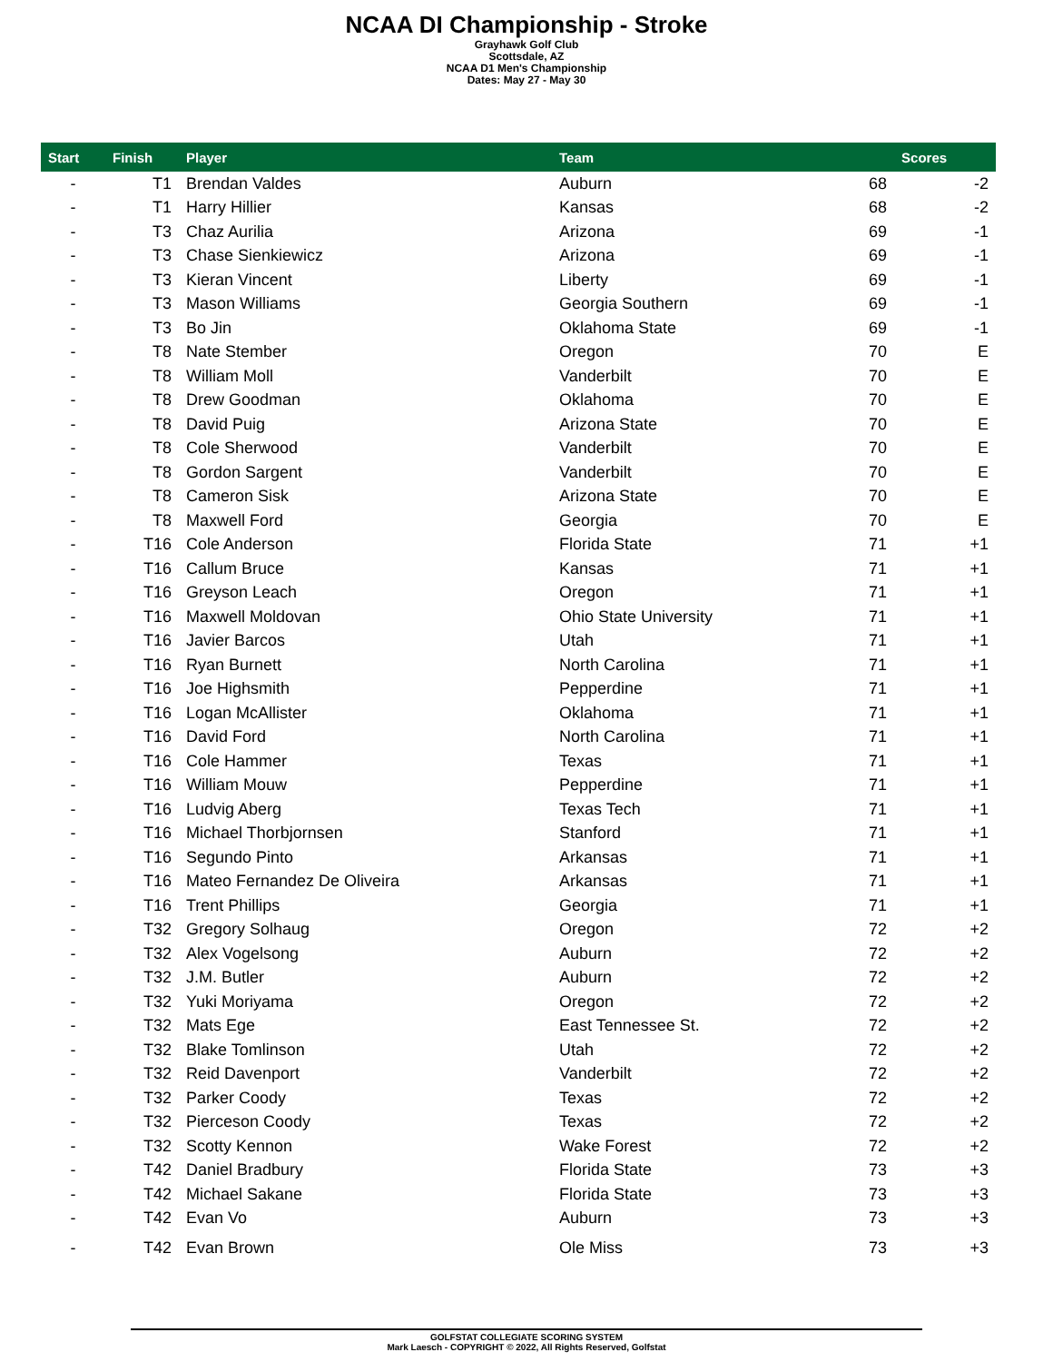NCAA DI Championship - Stroke
Grayhawk Golf Club
Scottsdale, AZ
NCAA D1 Men's Championship
Dates: May 27 - May 30
| Start | Finish | Player | Team | | Scores |
| --- | --- | --- | --- | --- | --- |
| - | T1 | Brendan Valdes | Auburn | 68 | -2 |
| - | T1 | Harry Hillier | Kansas | 68 | -2 |
| - | T3 | Chaz Aurilia | Arizona | 69 | -1 |
| - | T3 | Chase Sienkiewicz | Arizona | 69 | -1 |
| - | T3 | Kieran Vincent | Liberty | 69 | -1 |
| - | T3 | Mason Williams | Georgia Southern | 69 | -1 |
| - | T3 | Bo Jin | Oklahoma State | 69 | -1 |
| - | T8 | Nate Stember | Oregon | 70 | E |
| - | T8 | William Moll | Vanderbilt | 70 | E |
| - | T8 | Drew Goodman | Oklahoma | 70 | E |
| - | T8 | David Puig | Arizona State | 70 | E |
| - | T8 | Cole Sherwood | Vanderbilt | 70 | E |
| - | T8 | Gordon Sargent | Vanderbilt | 70 | E |
| - | T8 | Cameron Sisk | Arizona State | 70 | E |
| - | T8 | Maxwell Ford | Georgia | 70 | E |
| - | T16 | Cole Anderson | Florida State | 71 | +1 |
| - | T16 | Callum Bruce | Kansas | 71 | +1 |
| - | T16 | Greyson Leach | Oregon | 71 | +1 |
| - | T16 | Maxwell Moldovan | Ohio State University | 71 | +1 |
| - | T16 | Javier Barcos | Utah | 71 | +1 |
| - | T16 | Ryan Burnett | North Carolina | 71 | +1 |
| - | T16 | Joe Highsmith | Pepperdine | 71 | +1 |
| - | T16 | Logan McAllister | Oklahoma | 71 | +1 |
| - | T16 | David Ford | North Carolina | 71 | +1 |
| - | T16 | Cole Hammer | Texas | 71 | +1 |
| - | T16 | William Mouw | Pepperdine | 71 | +1 |
| - | T16 | Ludvig Aberg | Texas Tech | 71 | +1 |
| - | T16 | Michael Thorbjornsen | Stanford | 71 | +1 |
| - | T16 | Segundo Pinto | Arkansas | 71 | +1 |
| - | T16 | Mateo Fernandez De Oliveira | Arkansas | 71 | +1 |
| - | T16 | Trent Phillips | Georgia | 71 | +1 |
| - | T32 | Gregory Solhaug | Oregon | 72 | +2 |
| - | T32 | Alex Vogelsong | Auburn | 72 | +2 |
| - | T32 | J.M. Butler | Auburn | 72 | +2 |
| - | T32 | Yuki Moriyama | Oregon | 72 | +2 |
| - | T32 | Mats Ege | East Tennessee St. | 72 | +2 |
| - | T32 | Blake Tomlinson | Utah | 72 | +2 |
| - | T32 | Reid Davenport | Vanderbilt | 72 | +2 |
| - | T32 | Parker Coody | Texas | 72 | +2 |
| - | T32 | Pierceson Coody | Texas | 72 | +2 |
| - | T32 | Scotty Kennon | Wake Forest | 72 | +2 |
| - | T42 | Daniel Bradbury | Florida State | 73 | +3 |
| - | T42 | Michael Sakane | Florida State | 73 | +3 |
| - | T42 | Evan Vo | Auburn | 73 | +3 |
| - | T42 | Evan Brown | Ole Miss | 73 | +3 |
GOLFSTAT COLLEGIATE SCORING SYSTEM
Mark Laesch - COPYRIGHT © 2022, All Rights Reserved, Golfstat